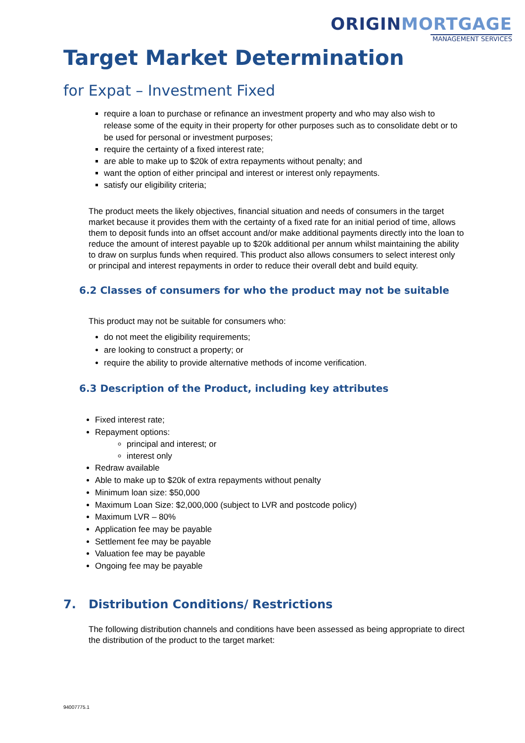ORIGIN MORTGAGE
MANAGEMENT SERVICES
Target Market Determination
for Expat – Investment Fixed
require a loan to purchase or refinance an investment property and who may also wish to release some of the equity in their property for other purposes such as to consolidate debt or to be used for personal or investment purposes;
require the certainty of a fixed interest rate;
are able to make up to $20k of extra repayments without penalty; and
want the option of either principal and interest or interest only repayments.
satisfy our eligibility criteria;
The product meets the likely objectives, financial situation and needs of consumers in the target market because it provides them with the certainty of a fixed rate for an initial period of time, allows them to deposit funds into an offset account and/or make additional payments directly into the loan to reduce the amount of interest payable up to $20k additional per annum whilst maintaining the ability to draw on surplus funds when required. This product also allows consumers to select interest only or principal and interest repayments in order to reduce their overall debt and build equity.
6.2 Classes of consumers for who the product may not be suitable
This product may not be suitable for consumers who:
do not meet the eligibility requirements;
are looking to construct a property; or
require the ability to provide alternative methods of income verification.
6.3 Description of the Product, including key attributes
Fixed interest rate;
Repayment options:
principal and interest; or
interest only
Redraw available
Able to make up to $20k of extra repayments without penalty
Minimum loan size: $50,000
Maximum Loan Size: $2,000,000 (subject to LVR and postcode policy)
Maximum LVR – 80%
Application fee may be payable
Settlement fee may be payable
Valuation fee may be payable
Ongoing fee may be payable
7. Distribution Conditions/ Restrictions
The following distribution channels and conditions have been assessed as being appropriate to direct the distribution of the product to the target market:
94007775.1